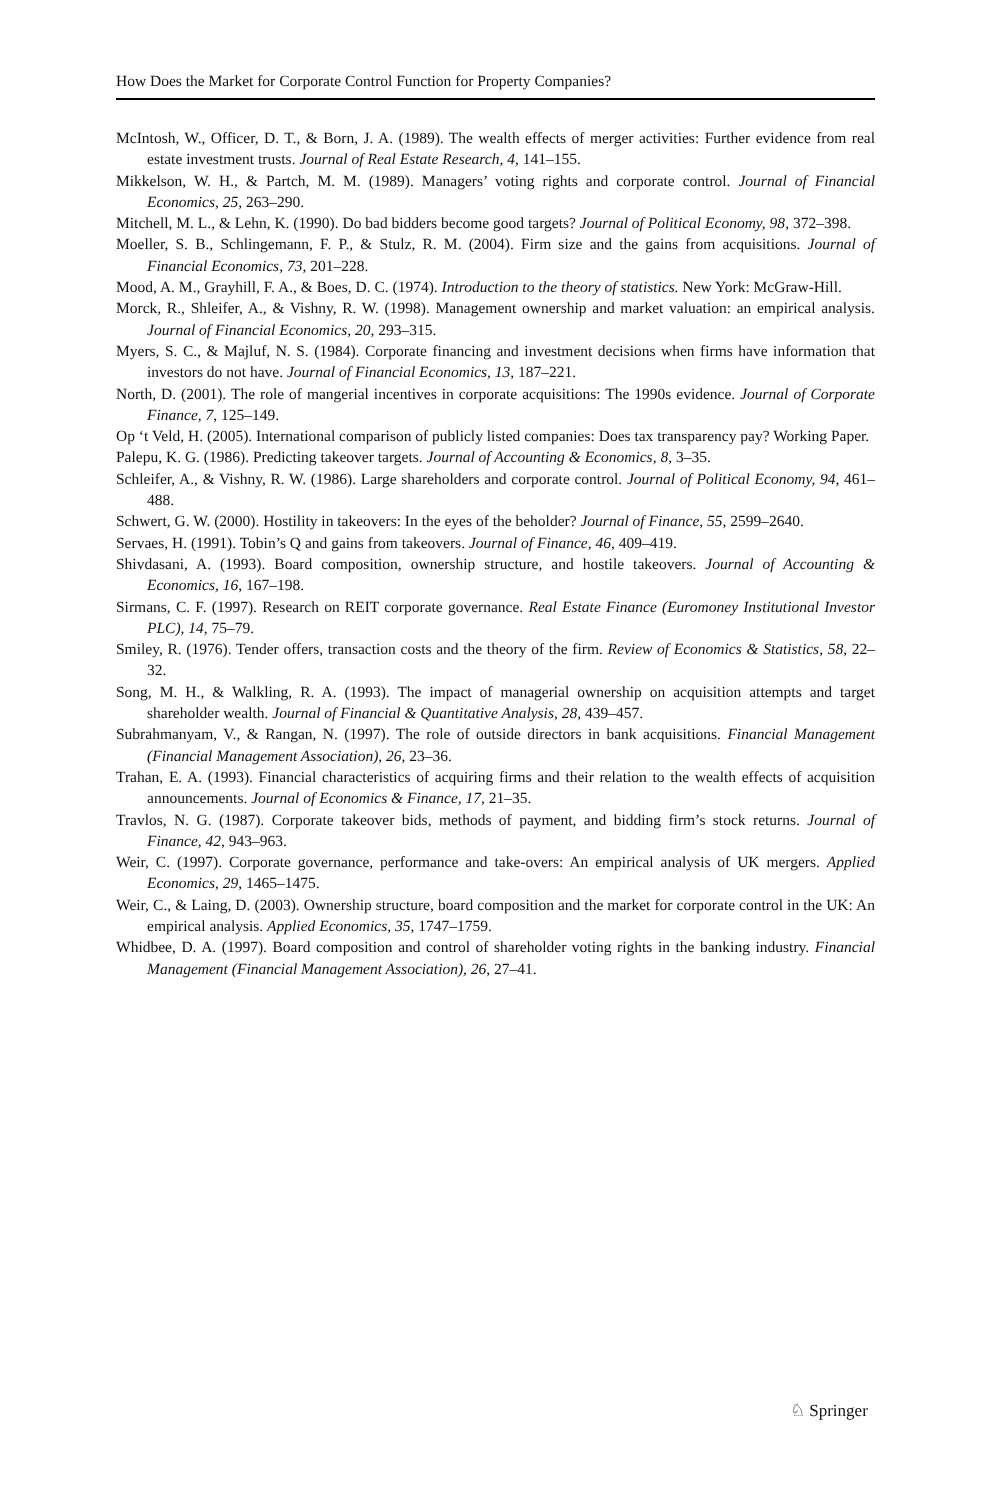How Does the Market for Corporate Control Function for Property Companies?
McIntosh, W., Officer, D. T., & Born, J. A. (1989). The wealth effects of merger activities: Further evidence from real estate investment trusts. Journal of Real Estate Research, 4, 141–155.
Mikkelson, W. H., & Partch, M. M. (1989). Managers’ voting rights and corporate control. Journal of Financial Economics, 25, 263–290.
Mitchell, M. L., & Lehn, K. (1990). Do bad bidders become good targets? Journal of Political Economy, 98, 372–398.
Moeller, S. B., Schlingemann, F. P., & Stulz, R. M. (2004). Firm size and the gains from acquisitions. Journal of Financial Economics, 73, 201–228.
Mood, A. M., Grayhill, F. A., & Boes, D. C. (1974). Introduction to the theory of statistics. New York: McGraw-Hill.
Morck, R., Shleifer, A., & Vishny, R. W. (1998). Management ownership and market valuation: an empirical analysis. Journal of Financial Economics, 20, 293–315.
Myers, S. C., & Majluf, N. S. (1984). Corporate financing and investment decisions when firms have information that investors do not have. Journal of Financial Economics, 13, 187–221.
North, D. (2001). The role of mangerial incentives in corporate acquisitions: The 1990s evidence. Journal of Corporate Finance, 7, 125–149.
Op ‘t Veld, H. (2005). International comparison of publicly listed companies: Does tax transparency pay? Working Paper.
Palepu, K. G. (1986). Predicting takeover targets. Journal of Accounting & Economics, 8, 3–35.
Schleifer, A., & Vishny, R. W. (1986). Large shareholders and corporate control. Journal of Political Economy, 94, 461–488.
Schwert, G. W. (2000). Hostility in takeovers: In the eyes of the beholder? Journal of Finance, 55, 2599–2640.
Servaes, H. (1991). Tobin’s Q and gains from takeovers. Journal of Finance, 46, 409–419.
Shivdasani, A. (1993). Board composition, ownership structure, and hostile takeovers. Journal of Accounting & Economics, 16, 167–198.
Sirmans, C. F. (1997). Research on REIT corporate governance. Real Estate Finance (Euromoney Institutional Investor PLC), 14, 75–79.
Smiley, R. (1976). Tender offers, transaction costs and the theory of the firm. Review of Economics & Statistics, 58, 22–32.
Song, M. H., & Walkling, R. A. (1993). The impact of managerial ownership on acquisition attempts and target shareholder wealth. Journal of Financial & Quantitative Analysis, 28, 439–457.
Subrahmanyam, V., & Rangan, N. (1997). The role of outside directors in bank acquisitions. Financial Management (Financial Management Association), 26, 23–36.
Trahan, E. A. (1993). Financial characteristics of acquiring firms and their relation to the wealth effects of acquisition announcements. Journal of Economics & Finance, 17, 21–35.
Travlos, N. G. (1987). Corporate takeover bids, methods of payment, and bidding firm’s stock returns. Journal of Finance, 42, 943–963.
Weir, C. (1997). Corporate governance, performance and take-overs: An empirical analysis of UK mergers. Applied Economics, 29, 1465–1475.
Weir, C., & Laing, D. (2003). Ownership structure, board composition and the market for corporate control in the UK: An empirical analysis. Applied Economics, 35, 1747–1759.
Whidbee, D. A. (1997). Board composition and control of shareholder voting rights in the banking industry. Financial Management (Financial Management Association), 26, 27–41.
♘ Springer